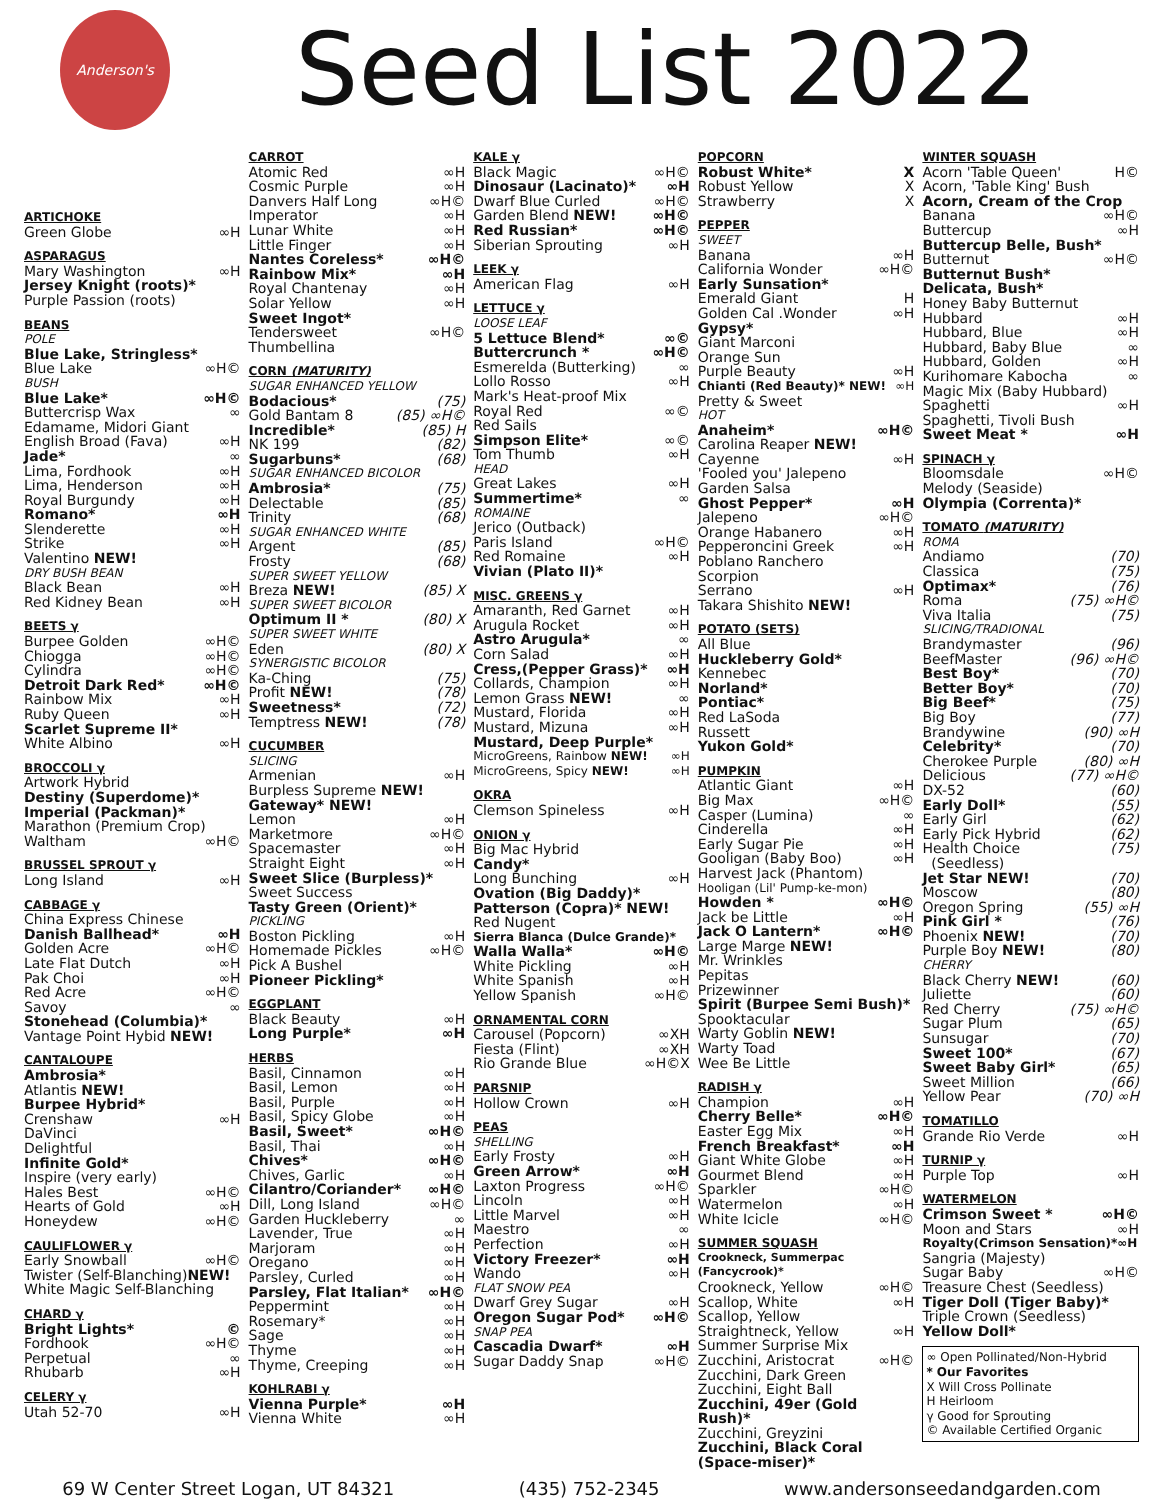Anderson's
Seed List 2022
ARTICHOKE
Green Globe ∞H
ASPARAGUS
Mary Washington ∞H
Jersey Knight (roots)*
Purple Passion (roots)
BEANS
POLE
Blue Lake, Stringless*
Blue Lake ∞H©
BUSH
Blue Lake* ∞H©
Buttercrisp Wax ∞
Edamame, Midori Giant
English Broad (Fava) ∞H
Jade* ∞
Lima, Fordhook ∞H
Lima, Henderson ∞H
Royal Burgundy ∞H
Romano* ∞H
Slenderette ∞H
Strike ∞H
Valentino NEW!
DRY BUSH BEAN
Black Bean ∞H
Red Kidney Bean ∞H
BEETS γ
Burpee Golden ∞H©
Chiogga ∞H©
Cylindra ∞H©
Detroit Dark Red* ∞H©
Rainbow Mix ∞H
Ruby Queen ∞H
Scarlet Supreme II*
White Albino ∞H
BROCCOLI γ
Artwork Hybrid
Destiny (Superdome)*
Imperial (Packman)*
Marathon (Premium Crop)
Waltham ∞H©
BRUSSEL SPROUT γ
Long Island ∞H
CABBAGE γ
China Express Chinese
Danish Ballhead* ∞H
Golden Acre ∞H©
Late Flat Dutch ∞H
Pak Choi ∞H
Red Acre ∞H©
Savoy ∞
Stonehead (Columbia)*
Vantage Point Hybid NEW!
CANTALOUPE
Ambrosia*
Atlantis NEW!
Burpee Hybrid*
Crenshaw ∞H
DaVinci
Delightful
Infinite Gold*
Inspire (very early)
Hales Best ∞H©
Hearts of Gold ∞H
Honeydew ∞H©
CAULIFLOWER γ
Early Snowball ∞H©
Twister (Self-Blanching)NEW!
White Magic Self-Blanching
CHARD γ
Bright Lights* ©
Fordhook ∞H©
Perpetual ∞
Rhubarb ∞H
CELERY γ
Utah 52-70 ∞H
CARROT
Atomic Red ∞H
Cosmic Purple ∞H
Danvers Half Long ∞H©
Imperator ∞H
Lunar White ∞H
Little Finger ∞H
Nantes Coreless* ∞H©
Rainbow Mix* ∞H
Royal Chantenay ∞H
Solar Yellow ∞H
Sweet Ingot*
Tendersweet ∞H©
Thumbellina
CORN (MATURITY)
SUGAR ENHANCED YELLOW
Bodacious* (75)
Gold Bantam 8 (85) ∞H©
Incredible* (85) H
NK 199 (82)
Sugarbuns* (68)
SUGAR ENHANCED BICOLOR
Ambrosia* (75)
Delectable (85)
Trinity (68)
SUGAR ENHANCED WHITE
Argent (85)
Frosty (68)
SUPER SWEET YELLOW
Breza NEW! (85) X
SUPER SWEET BICOLOR
Optimum II * (80) X
SUPER SWEET WHITE
Eden (80) X
SYNERGISTIC BICOLOR
Ka-Ching (75)
Profit NEW! (78)
Sweetness* (72)
Temptress NEW! (78)
CUCUMBER
SLICING
Armenian ∞H
Burpless Supreme NEW!
Gateway* NEW!
Lemon ∞H
Marketmore ∞H©
Spacemaster ∞H
Straight Eight ∞H
Sweet Slice (Burpless)*
Sweet Success
Tasty Green (Orient)*
PICKLING
Boston Pickling ∞H
Homemade Pickles ∞H©
Pick A Bushel
Pioneer Pickling*
EGGPLANT
Black Beauty ∞H
Long Purple* ∞H
HERBS
Basil, Cinnamon ∞H
Basil, Lemon ∞H
Basil, Purple ∞H
Basil, Spicy Globe ∞H
Basil, Sweet* ∞H©
Basil, Thai ∞H
Chives* ∞H©
Chives, Garlic ∞H
Cilantro/Coriander* ∞H©
Dill, Long Island ∞H©
Garden Huckleberry ∞
Lavender, True ∞H
Marjoram ∞H
Oregano ∞H
Parsley, Curled ∞H
Parsley, Flat Italian* ∞H©
Peppermint ∞H
Rosemary* ∞H
Sage ∞H
Thyme ∞H
Thyme, Creeping ∞H
KOHLRABI γ
Vienna Purple* ∞H
Vienna White ∞H
KALE γ
Black Magic ∞H©
Dinosaur (Lacinato)* ∞H
Dwarf Blue Curled ∞H©
Garden Blend NEW! ∞H©
Red Russian* ∞H©
Siberian Sprouting ∞H
LEEK γ
American Flag ∞H
LETTUCE γ
LOOSE LEAF
5 Lettuce Blend* ∞©
Buttercrunch * ∞H©
Esmerelda (Butterking) ∞
Lollo Rosso ∞H
Mark's Heat-proof Mix
Royal Red ∞©
Red Sails
Simpson Elite* ∞©
Tom Thumb ∞H
HEAD
Great Lakes ∞H
Summertime* ∞
ROMAINE
Jerico (Outback)
Paris Island ∞H©
Red Romaine ∞H
Vivian (Plato II)*
MISC. GREENS γ
Amaranth, Red Garnet ∞H
Arugula Rocket ∞H
Astro Arugula* ∞
Corn Salad ∞H
Cress,(Pepper Grass)* ∞H
Collards, Champion ∞H
Lemon Grass NEW! ∞
Mustard, Florida ∞H
Mustard, Mizuna ∞H
Mustard, Deep Purple*
MicroGreens, Rainbow NEW! ∞H
MicroGreens, Spicy NEW! ∞H
OKRA
Clemson Spineless ∞H
ONION γ
Big Mac Hybrid
Candy*
Long Bunching ∞H
Ovation (Big Daddy)*
Patterson (Copra)* NEW!
Red Nugent
Sierra Blanca (Dulce Grande)*
Walla Walla* ∞H©
White Pickling ∞H
White Spanish ∞H
Yellow Spanish ∞H©
ORNAMENTAL CORN
Carousel (Popcorn) ∞XH
Fiesta (Flint) ∞XH
Rio Grande Blue ∞H©X
PARSNIP
Hollow Crown ∞H
PEAS
SHELLING
Early Frosty ∞H
Green Arrow* ∞H
Laxton Progress ∞H©
Lincoln ∞H
Little Marvel ∞H
Maestro ∞
Perfection ∞H
Victory Freezer* ∞H
Wando ∞H
FLAT SNOW PEA
Dwarf Grey Sugar ∞H
Oregon Sugar Pod* ∞H©
SNAP PEA
Cascadia Dwarf* ∞H
Sugar Daddy Snap ∞H©
POPCORN
Robust White* X
Robust Yellow X
Strawberry X
PEPPER
SWEET
Banana ∞H
California Wonder ∞H©
Early Sunsation*
Emerald Giant H
Golden Cal .Wonder ∞H
Gypsy*
Giant Marconi
Orange Sun
Purple Beauty ∞H
Chianti (Red Beauty)* NEW! ∞H
Pretty & Sweet
HOT
Anaheim* ∞H©
Carolina Reaper NEW!
Cayenne ∞H
'Fooled you' Jalepeno
Garden Salsa
Ghost Pepper* ∞H
Jalepeno ∞H©
Orange Habanero ∞H
Pepperoncini Greek ∞H
Poblano Ranchero
Scorpion
Serrano ∞H
Takara Shishito NEW!
POTATO (SETS)
All Blue
Huckleberry Gold*
Kennebec
Norland*
Pontiac*
Red LaSoda
Russett
Yukon Gold*
PUMPKIN
Atlantic Giant ∞H
Big Max ∞H©
Casper (Lumina) ∞
Cinderella ∞H
Early Sugar Pie ∞H
Gooligan (Baby Boo) ∞H
Harvest Jack (Phantom)
Hooligan (Lil' Pump-ke-mon)
Howden * ∞H©
Jack be Little ∞H
Jack O Lantern* ∞H©
Large Marge NEW!
Mr. Wrinkles
Pepitas
Prizewinner
Spirit (Burpee Semi Bush)*
Spooktacular
Warty Goblin NEW!
Warty Toad
Wee Be Little
RADISH γ
Champion ∞H
Cherry Belle* ∞H©
Easter Egg Mix ∞H
French Breakfast* ∞H
Giant White Globe ∞H
Gourmet Blend ∞H
Sparkler ∞H©
Watermelon ∞H
White Icicle ∞H©
SUMMER SQUASH
Crookneck, Summerpac (Fancycrook)*
Crookneck, Yellow ∞H©
Scallop, White ∞H
Scallop, Yellow
Straightneck, Yellow ∞H
Summer Surprise Mix
Zucchini, Aristocrat ∞H©
Zucchini, Dark Green
Zucchini, Eight Ball
Zucchini, 49er (Gold Rush)*
Zucchini, Greyzini
Zucchini, Black Coral (Space-miser)*
WINTER SQUASH
Acorn 'Table Queen' H©
Acorn, 'Table King' Bush
Acorn, Cream of the Crop
Banana ∞H©
Buttercup ∞H
Buttercup Belle, Bush*
Butternut ∞H©
Butternut Bush*
Delicata, Bush*
Honey Baby Butternut
Hubbard ∞H
Hubbard, Blue ∞H
Hubbard, Baby Blue ∞
Hubbard, Golden ∞H
Kurihomare Kabocha ∞
Magic Mix (Baby Hubbard)
Spaghetti ∞H
Spaghetti, Tivoli Bush
Sweet Meat * ∞H
SPINACH γ
Bloomsdale ∞H©
Melody (Seaside)
Olympia (Correnta)*
TOMATO (MATURITY)
ROMA
Andiamo (70)
Classica (75)
Optimax* (76)
Roma (75) ∞H©
Viva Italia (75)
SLICING/TRADIONAL
Brandymaster (96)
BeefMaster (96) ∞H©
Best Boy* (70)
Better Boy* (70)
Big Beef* (75)
Big Boy (77)
Brandywine (90) ∞H
Celebrity* (70)
Cherokee Purple (80) ∞H
Delicious (77) ∞H©
DX-52 (60)
Early Doll* (55)
Early Girl (62)
Early Pick Hybrid (62)
Health Choice (75)
(Seedless)
Jet Star NEW! (70)
Moscow (80)
Oregon Spring (55) ∞H
Pink Girl * (76)
Phoenix NEW! (70)
Purple Boy NEW! (80)
CHERRY
Black Cherry NEW! (60)
Juliette (60)
Red Cherry (75) ∞H©
Sugar Plum (65)
Sunsugar (70)
Sweet 100* (67)
Sweet Baby Girl* (65)
Sweet Million (66)
Yellow Pear (70) ∞H
TOMATILLO
Grande Rio Verde ∞H
TURNIP γ
Purple Top ∞H
WATERMELON
Crimson Sweet * ∞H©
Moon and Stars ∞H
Royalty(Crimson Sensation)*∞H
Sangria (Majesty)
Sugar Baby ∞H©
Treasure Chest (Seedless)
Tiger Doll (Tiger Baby)*
Triple Crown (Seedless)
Yellow Doll*
∞ Open Pollinated/Non-Hybrid
* Our Favorites
X Will Cross Pollinate
H Heirloom
γ Good for Sprouting
© Available Certified Organic
69 W Center Street Logan, UT 84321 (435) 752-2345 www.andersonseedandgarden.com